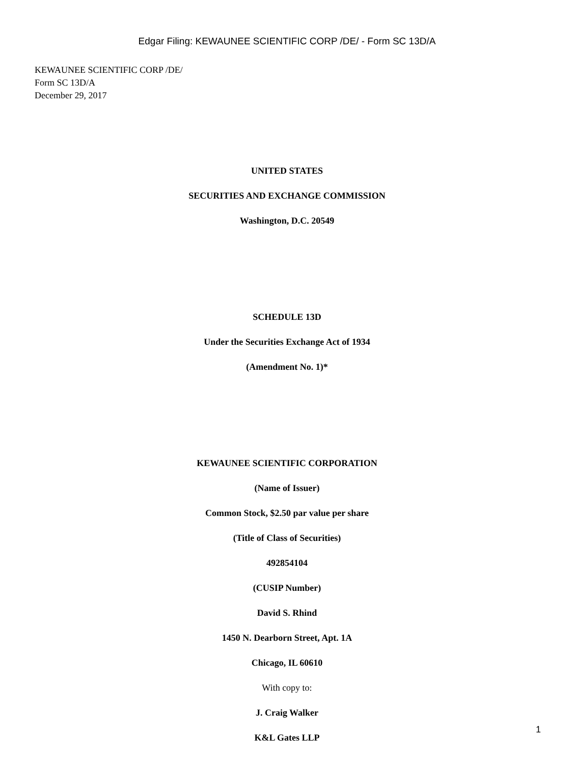Edgar Filing: KEWAUNEE SCIENTIFIC CORP /DE/ - Form SC 13D/A
KEWAUNEE SCIENTIFIC CORP /DE/
Form SC 13D/A
December 29, 2017
UNITED STATES
SECURITIES AND EXCHANGE COMMISSION
Washington, D.C. 20549
SCHEDULE 13D
Under the Securities Exchange Act of 1934
(Amendment No. 1)*
KEWAUNEE SCIENTIFIC CORPORATION
(Name of Issuer)
Common Stock, $2.50 par value per share
(Title of Class of Securities)
492854104
(CUSIP Number)
David S. Rhind
1450 N. Dearborn Street, Apt. 1A
Chicago, IL 60610
With copy to:
J. Craig Walker
K&L Gates LLP
1